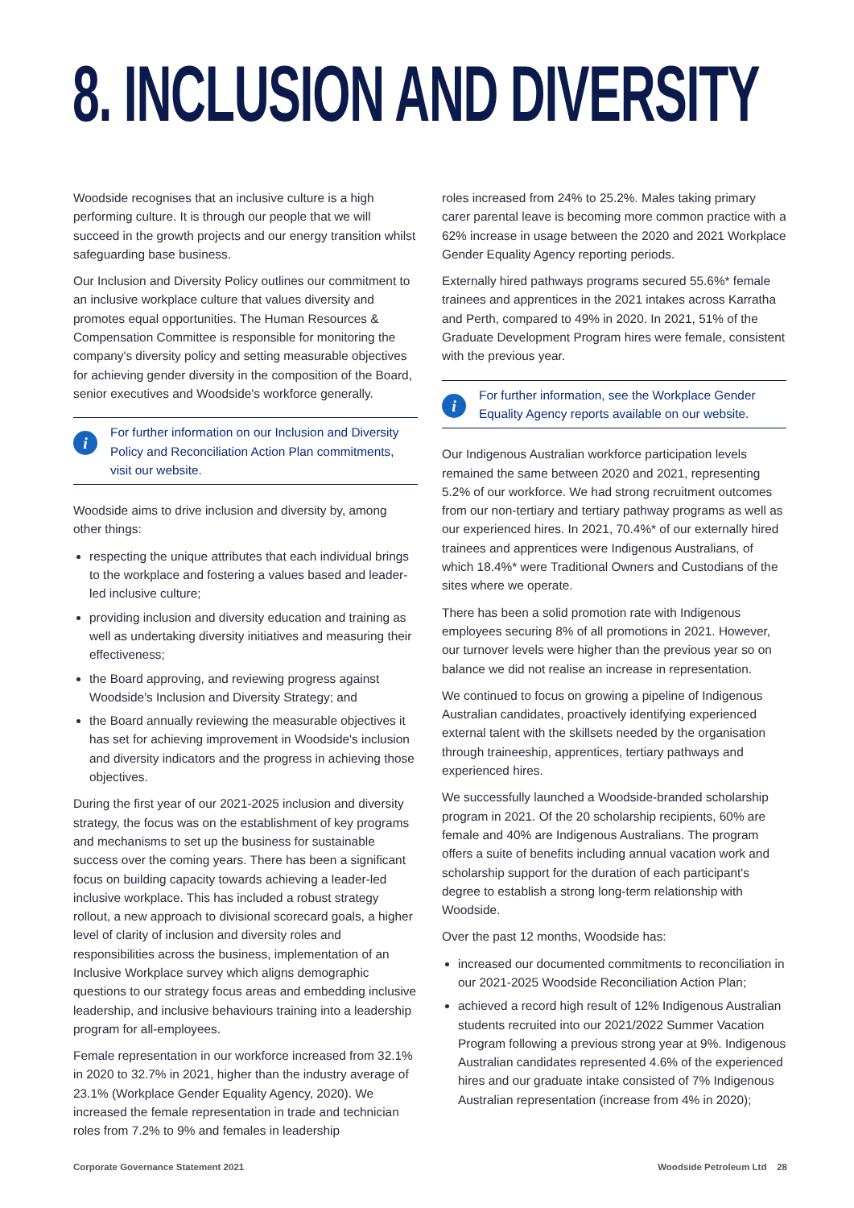8. INCLUSION AND DIVERSITY
Woodside recognises that an inclusive culture is a high performing culture. It is through our people that we will succeed in the growth projects and our energy transition whilst safeguarding base business.
Our Inclusion and Diversity Policy outlines our commitment to an inclusive workplace culture that values diversity and promotes equal opportunities. The Human Resources & Compensation Committee is responsible for monitoring the company's diversity policy and setting measurable objectives for achieving gender diversity in the composition of the Board, senior executives and Woodside's workforce generally.
i
For further information on our Inclusion and Diversity Policy and Reconciliation Action Plan commitments, visit our website.
Woodside aims to drive inclusion and diversity by, among other things:
respecting the unique attributes that each individual brings to the workplace and fostering a values based and leader-led inclusive culture;
providing inclusion and diversity education and training as well as undertaking diversity initiatives and measuring their effectiveness;
the Board approving, and reviewing progress against Woodside's Inclusion and Diversity Strategy; and
the Board annually reviewing the measurable objectives it has set for achieving improvement in Woodside's inclusion and diversity indicators and the progress in achieving those objectives.
During the first year of our 2021-2025 inclusion and diversity strategy, the focus was on the establishment of key programs and mechanisms to set up the business for sustainable success over the coming years. There has been a significant focus on building capacity towards achieving a leader-led inclusive workplace. This has included a robust strategy rollout, a new approach to divisional scorecard goals, a higher level of clarity of inclusion and diversity roles and responsibilities across the business, implementation of an Inclusive Workplace survey which aligns demographic questions to our strategy focus areas and embedding inclusive leadership, and inclusive behaviours training into a leadership program for all-employees.
Female representation in our workforce increased from 32.1% in 2020 to 32.7% in 2021, higher than the industry average of 23.1% (Workplace Gender Equality Agency, 2020). We increased the female representation in trade and technician roles from 7.2% to 9% and females in leadership
roles increased from 24% to 25.2%. Males taking primary carer parental leave is becoming more common practice with a 62% increase in usage between the 2020 and 2021 Workplace Gender Equality Agency reporting periods.
Externally hired pathways programs secured 55.6%* female trainees and apprentices in the 2021 intakes across Karratha and Perth, compared to 49% in 2020. In 2021, 51% of the Graduate Development Program hires were female, consistent with the previous year.
i
For further information, see the Workplace Gender Equality Agency reports available on our website.
Our Indigenous Australian workforce participation levels remained the same between 2020 and 2021, representing 5.2% of our workforce. We had strong recruitment outcomes from our non-tertiary and tertiary pathway programs as well as our experienced hires. In 2021, 70.4%* of our externally hired trainees and apprentices were Indigenous Australians, of which 18.4%* were Traditional Owners and Custodians of the sites where we operate.
There has been a solid promotion rate with Indigenous employees securing 8% of all promotions in 2021. However, our turnover levels were higher than the previous year so on balance we did not realise an increase in representation.
We continued to focus on growing a pipeline of Indigenous Australian candidates, proactively identifying experienced external talent with the skillsets needed by the organisation through traineeship, apprentices, tertiary pathways and experienced hires.
We successfully launched a Woodside-branded scholarship program in 2021. Of the 20 scholarship recipients, 60% are female and 40% are Indigenous Australians. The program offers a suite of benefits including annual vacation work and scholarship support for the duration of each participant's degree to establish a strong long-term relationship with Woodside.
Over the past 12 months, Woodside has:
increased our documented commitments to reconciliation in our 2021-2025 Woodside Reconciliation Action Plan;
achieved a record high result of 12% Indigenous Australian students recruited into our 2021/2022 Summer Vacation Program following a previous strong year at 9%. Indigenous Australian candidates represented 4.6% of the experienced hires and our graduate intake consisted of 7% Indigenous Australian representation (increase from 4% in 2020);
Corporate Governance Statement 2021 Woodside Petroleum Ltd 28